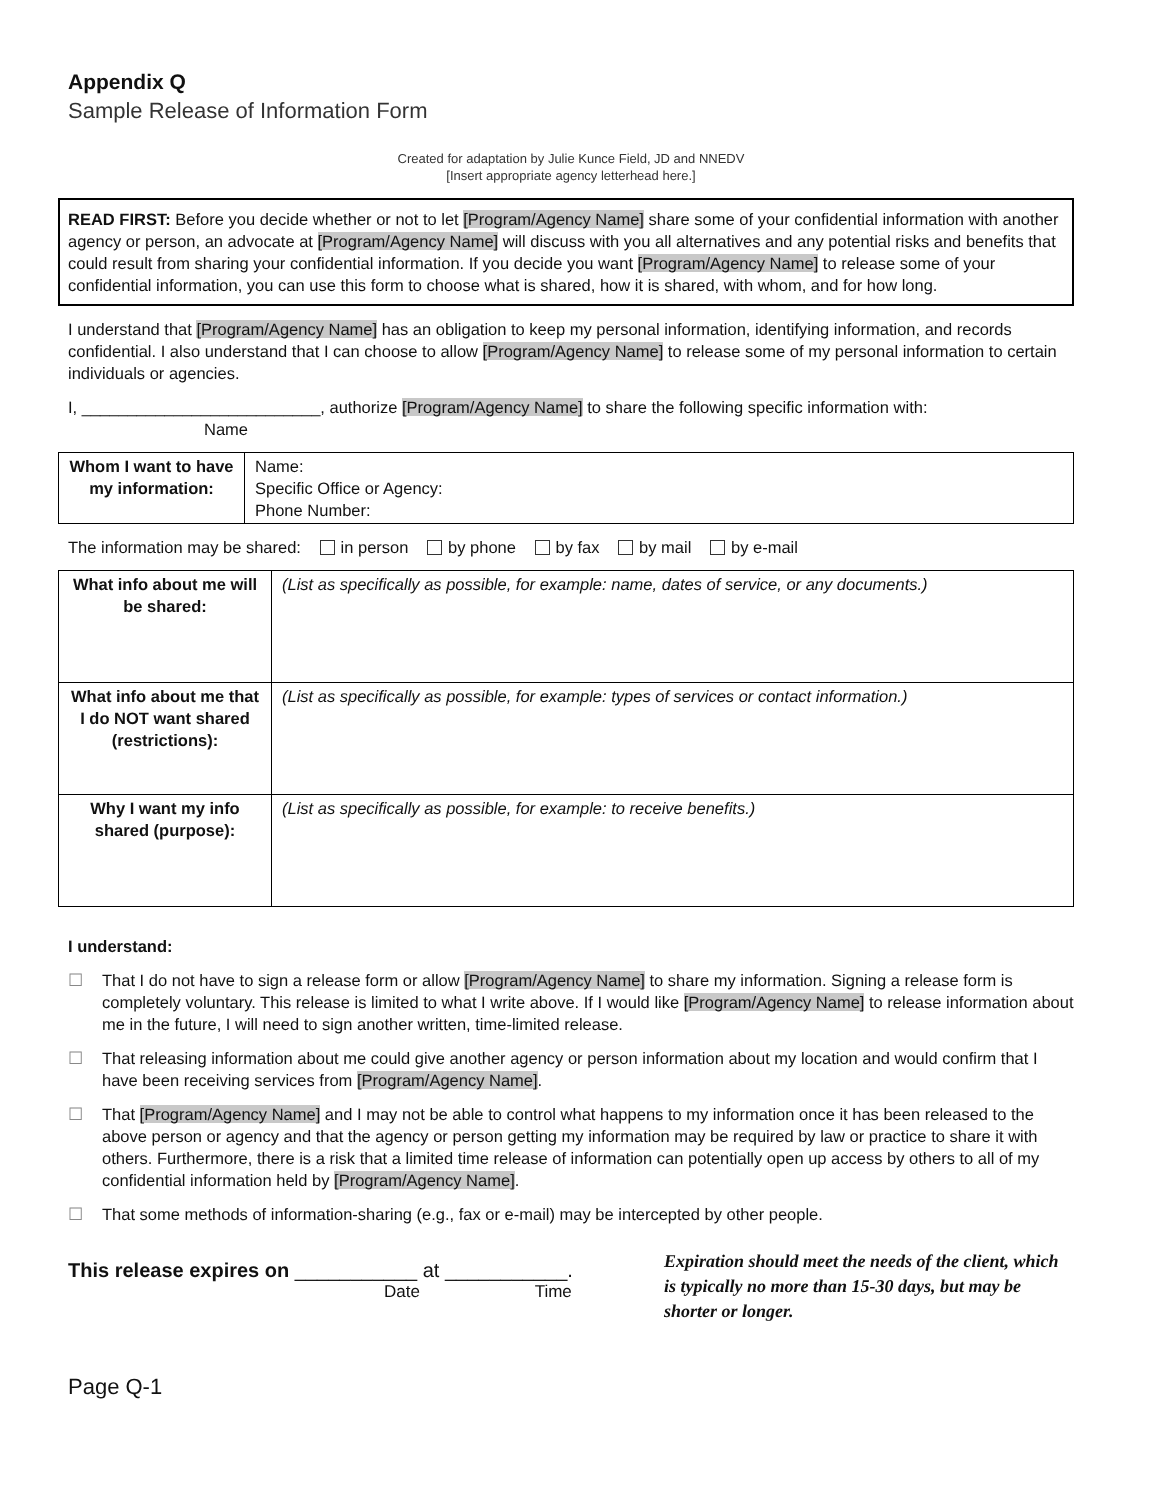Appendix Q
Sample Release of Information Form
Created for adaptation by Julie Kunce Field, JD and NNEDV
[Insert appropriate agency letterhead here.]
READ FIRST: Before you decide whether or not to let [Program/Agency Name] share some of your confidential information with another agency or person, an advocate at [Program/Agency Name] will discuss with you all alternatives and any potential risks and benefits that could result from sharing your confidential information. If you decide you want [Program/Agency Name] to release some of your confidential information, you can use this form to choose what is shared, how it is shared, with whom, and for how long.
I understand that [Program/Agency Name] has an obligation to keep my personal information, identifying information, and records confidential. I also understand that I can choose to allow [Program/Agency Name] to release some of my personal information to certain individuals or agencies.
I, __________________________, authorize [Program/Agency Name] to share the following specific information with:
Name
| Whom I want to have my information: | Name: Specific Office or Agency: Phone Number: |
The information may be shared: in person by phone by fax by mail by e-mail
| What info about me will be shared: | (List as specifically as possible, for example: name, dates of service, or any documents.) |
| What info about me that I do NOT want shared (restrictions): | (List as specifically as possible, for example: types of services or contact information.) |
| Why I want my info shared (purpose): | (List as specifically as possible, for example: to receive benefits.) |
I understand:
☐ That I do not have to sign a release form or allow [Program/Agency Name] to share my information. Signing a release form is completely voluntary. This release is limited to what I write above. If I would like [Program/Agency Name] to release information about me in the future, I will need to sign another written, time-limited release.
☐ That releasing information about me could give another agency or person information about my location and would confirm that I have been receiving services from [Program/Agency Name].
☐ That [Program/Agency Name] and I may not be able to control what happens to my information once it has been released to the above person or agency and that the agency or person getting my information may be required by law or practice to share it with others. Furthermore, there is a risk that a limited time release of information can potentially open up access by others to all of my confidential information held by [Program/Agency Name].
☐ That some methods of information-sharing (e.g., fax or e-mail) may be intercepted by other people.
This release expires on ___________ at ___________.
Date Time
Expiration should meet the needs of the client, which is typically no more than 15-30 days, but may be shorter or longer.
Page Q-1